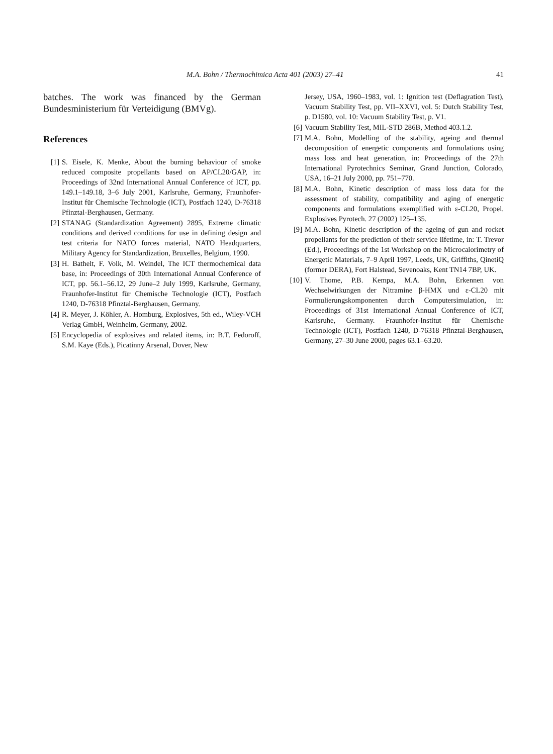M.A. Bohn / Thermochimica Acta 401 (2003) 27–41 41
batches. The work was financed by the German Bundesministerium für Verteidigung (BMVg).
References
[1] S. Eisele, K. Menke, About the burning behaviour of smoke reduced composite propellants based on AP/CL20/GAP, in: Proceedings of 32nd International Annual Conference of ICT, pp. 149.1–149.18, 3–6 July 2001, Karlsruhe, Germany, Fraunhofer-Institut für Chemische Technologie (ICT), Postfach 1240, D-76318 Pfinztal-Berghausen, Germany.
[2] STANAG (Standardization Agreement) 2895, Extreme climatic conditions and derived conditions for use in defining design and test criteria for NATO forces material, NATO Headquarters, Military Agency for Standardization, Bruxelles, Belgium, 1990.
[3] H. Bathelt, F. Volk, M. Weindel, The ICT thermochemical data base, in: Proceedings of 30th International Annual Conference of ICT, pp. 56.1–56.12, 29 June–2 July 1999, Karlsruhe, Germany, Fraunhofer-Institut für Chemische Technologie (ICT), Postfach 1240, D-76318 Pfinztal-Berghausen, Germany.
[4] R. Meyer, J. Köhler, A. Homburg, Explosives, 5th ed., Wiley-VCH Verlag GmbH, Weinheim, Germany, 2002.
[5] Encyclopedia of explosives and related items, in: B.T. Fedoroff, S.M. Kaye (Eds.), Picatinny Arsenal, Dover, New
Jersey, USA, 1960–1983, vol. 1: Ignition test (Deflagration Test), Vacuum Stability Test, pp. VII–XXVI, vol. 5: Dutch Stability Test, p. D1580, vol. 10: Vacuum Stability Test, p. V1.
[6] Vacuum Stability Test, MIL-STD 286B, Method 403.1.2.
[7] M.A. Bohn, Modelling of the stability, ageing and thermal decomposition of energetic components and formulations using mass loss and heat generation, in: Proceedings of the 27th International Pyrotechnics Seminar, Grand Junction, Colorado, USA, 16–21 July 2000, pp. 751–770.
[8] M.A. Bohn, Kinetic description of mass loss data for the assessment of stability, compatibility and aging of energetic components and formulations exemplified with ε-CL20, Propel. Explosives Pyrotech. 27 (2002) 125–135.
[9] M.A. Bohn, Kinetic description of the ageing of gun and rocket propellants for the prediction of their service lifetime, in: T. Trevor (Ed.), Proceedings of the 1st Workshop on the Microcalorimetry of Energetic Materials, 7–9 April 1997, Leeds, UK, Griffiths, QinetiQ (former DERA), Fort Halstead, Sevenoaks, Kent TN14 7BP, UK.
[10] V. Thome, P.B. Kempa, M.A. Bohn, Erkennen von Wechselwirkungen der Nitramine β-HMX und ε-CL20 mit Formulierungskomponenten durch Computersimulation, in: Proceedings of 31st International Annual Conference of ICT, Karlsruhe, Germany. Fraunhofer-Institut für Chemische Technologie (ICT), Postfach 1240, D-76318 Pfinztal-Berghausen, Germany, 27–30 June 2000, pages 63.1–63.20.